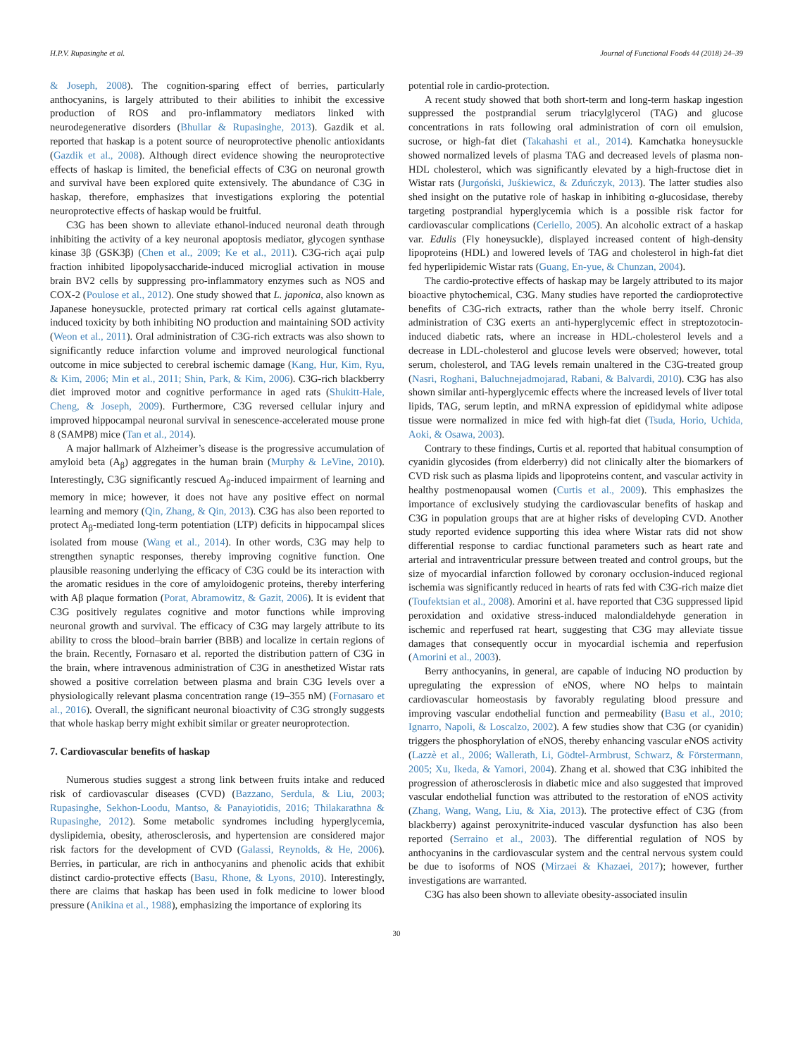H.P.V. Rupasinghe et al. Journal of Functional Foods 44 (2018) 24–39
& Joseph, 2008). The cognition-sparing effect of berries, particularly anthocyanins, is largely attributed to their abilities to inhibit the excessive production of ROS and pro-inflammatory mediators linked with neurodegenerative disorders (Bhullar & Rupasinghe, 2013). Gazdik et al. reported that haskap is a potent source of neuroprotective phenolic antioxidants (Gazdik et al., 2008). Although direct evidence showing the neuroprotective effects of haskap is limited, the beneficial effects of C3G on neuronal growth and survival have been explored quite extensively. The abundance of C3G in haskap, therefore, emphasizes that investigations exploring the potential neuroprotective effects of haskap would be fruitful.
C3G has been shown to alleviate ethanol-induced neuronal death through inhibiting the activity of a key neuronal apoptosis mediator, glycogen synthase kinase 3β (GSK3β) (Chen et al., 2009; Ke et al., 2011). C3G-rich açai pulp fraction inhibited lipopolysaccharide-induced microglial activation in mouse brain BV2 cells by suppressing pro-inflammatory enzymes such as NOS and COX-2 (Poulose et al., 2012). One study showed that L. japonica, also known as Japanese honeysuckle, protected primary rat cortical cells against glutamate-induced toxicity by both inhibiting NO production and maintaining SOD activity (Weon et al., 2011). Oral administration of C3G-rich extracts was also shown to significantly reduce infarction volume and improved neurological functional outcome in mice subjected to cerebral ischemic damage (Kang, Hur, Kim, Ryu, & Kim, 2006; Min et al., 2011; Shin, Park, & Kim, 2006). C3G-rich blackberry diet improved motor and cognitive performance in aged rats (Shukitt-Hale, Cheng, & Joseph, 2009). Furthermore, C3G reversed cellular injury and improved hippocampal neuronal survival in senescence-accelerated mouse prone 8 (SAMP8) mice (Tan et al., 2014).
A major hallmark of Alzheimer’s disease is the progressive accumulation of amyloid beta (A<sub>β</sub>) aggregates in the human brain (Murphy & LeVine, 2010). Interestingly, C3G significantly rescued A<sub>β</sub>-induced impairment of learning and memory in mice; however, it does not have any positive effect on normal learning and memory (Qin, Zhang, & Qin, 2013). C3G has also been reported to protect A<sub>β</sub>-mediated long-term potentiation (LTP) deficits in hippocampal slices isolated from mouse (Wang et al., 2014). In other words, C3G may help to strengthen synaptic responses, thereby improving cognitive function. One plausible reasoning underlying the efficacy of C3G could be its interaction with the aromatic residues in the core of amyloidogenic proteins, thereby interfering with Aβ plaque formation (Porat, Abramowitz, & Gazit, 2006). It is evident that C3G positively regulates cognitive and motor functions while improving neuronal growth and survival. The efficacy of C3G may largely attribute to its ability to cross the blood–brain barrier (BBB) and localize in certain regions of the brain. Recently, Fornasaro et al. reported the distribution pattern of C3G in the brain, where intravenous administration of C3G in anesthetized Wistar rats showed a positive correlation between plasma and brain C3G levels over a physiologically relevant plasma concentration range (19–355 nM) (Fornasaro et al., 2016). Overall, the significant neuronal bioactivity of C3G strongly suggests that whole haskap berry might exhibit similar or greater neuroprotection.
7. Cardiovascular benefits of haskap
Numerous studies suggest a strong link between fruits intake and reduced risk of cardiovascular diseases (CVD) (Bazzano, Serdula, & Liu, 2003; Rupasinghe, Sekhon-Loodu, Mantso, & Panayiotidis, 2016; Thilakarathna & Rupasinghe, 2012). Some metabolic syndromes including hyperglycemia, dyslipidemia, obesity, atherosclerosis, and hypertension are considered major risk factors for the development of CVD (Galassi, Reynolds, & He, 2006). Berries, in particular, are rich in anthocyanins and phenolic acids that exhibit distinct cardio-protective effects (Basu, Rhone, & Lyons, 2010). Interestingly, there are claims that haskap has been used in folk medicine to lower blood pressure (Anikina et al., 1988), emphasizing the importance of exploring its
potential role in cardio-protection.
A recent study showed that both short-term and long-term haskap ingestion suppressed the postprandial serum triacylglycerol (TAG) and glucose concentrations in rats following oral administration of corn oil emulsion, sucrose, or high-fat diet (Takahashi et al., 2014). Kamchatka honeysuckle showed normalized levels of plasma TAG and decreased levels of plasma non-HDL cholesterol, which was significantly elevated by a high-fructose diet in Wistar rats (Jurgoński, Juśkiewicz, & Zduńczyk, 2013). The latter studies also shed insight on the putative role of haskap in inhibiting α-glucosidase, thereby targeting postprandial hyperglycemia which is a possible risk factor for cardiovascular complications (Ceriello, 2005). An alcoholic extract of a haskap var. Edulis (Fly honeysuckle), displayed increased content of high-density lipoproteins (HDL) and lowered levels of TAG and cholesterol in high-fat diet fed hyperlipidemic Wistar rats (Guang, En-yue, & Chunzan, 2004).
The cardio-protective effects of haskap may be largely attributed to its major bioactive phytochemical, C3G. Many studies have reported the cardioprotective benefits of C3G-rich extracts, rather than the whole berry itself. Chronic administration of C3G exerts an anti-hyperglycemic effect in streptozotocin-induced diabetic rats, where an increase in HDL-cholesterol levels and a decrease in LDL-cholesterol and glucose levels were observed; however, total serum, cholesterol, and TAG levels remain unaltered in the C3G-treated group (Nasri, Roghani, Baluchnejadmojarad, Rabani, & Balvardi, 2010). C3G has also shown similar anti-hyperglycemic effects where the increased levels of liver total lipids, TAG, serum leptin, and mRNA expression of epididymal white adipose tissue were normalized in mice fed with high-fat diet (Tsuda, Horio, Uchida, Aoki, & Osawa, 2003).
Contrary to these findings, Curtis et al. reported that habitual consumption of cyanidin glycosides (from elderberry) did not clinically alter the biomarkers of CVD risk such as plasma lipids and lipoproteins content, and vascular activity in healthy postmenopausal women (Curtis et al., 2009). This emphasizes the importance of exclusively studying the cardiovascular benefits of haskap and C3G in population groups that are at higher risks of developing CVD. Another study reported evidence supporting this idea where Wistar rats did not show differential response to cardiac functional parameters such as heart rate and arterial and intraventricular pressure between treated and control groups, but the size of myocardial infarction followed by coronary occlusion-induced regional ischemia was significantly reduced in hearts of rats fed with C3G-rich maize diet (Toufektsian et al., 2008). Amorini et al. have reported that C3G suppressed lipid peroxidation and oxidative stress-induced malondialdehyde generation in ischemic and reperfused rat heart, suggesting that C3G may alleviate tissue damages that consequently occur in myocardial ischemia and reperfusion (Amorini et al., 2003).
Berry anthocyanins, in general, are capable of inducing NO production by upregulating the expression of eNOS, where NO helps to maintain cardiovascular homeostasis by favorably regulating blood pressure and improving vascular endothelial function and permeability (Basu et al., 2010; Ignarro, Napoli, & Loscalzo, 2002). A few studies show that C3G (or cyanidin) triggers the phosphorylation of eNOS, thereby enhancing vascular eNOS activity (Lazzè et al., 2006; Wallerath, Li, Gödtel-Armbrust, Schwarz, & Förstermann, 2005; Xu, Ikeda, & Yamori, 2004). Zhang et al. showed that C3G inhibited the progression of atherosclerosis in diabetic mice and also suggested that improved vascular endothelial function was attributed to the restoration of eNOS activity (Zhang, Wang, Wang, Liu, & Xia, 2013). The protective effect of C3G (from blackberry) against peroxynitrite-induced vascular dysfunction has also been reported (Serraino et al., 2003). The differential regulation of NOS by anthocyanins in the cardiovascular system and the central nervous system could be due to isoforms of NOS (Mirzaei & Khazaei, 2017); however, further investigations are warranted.
C3G has also been shown to alleviate obesity-associated insulin
30